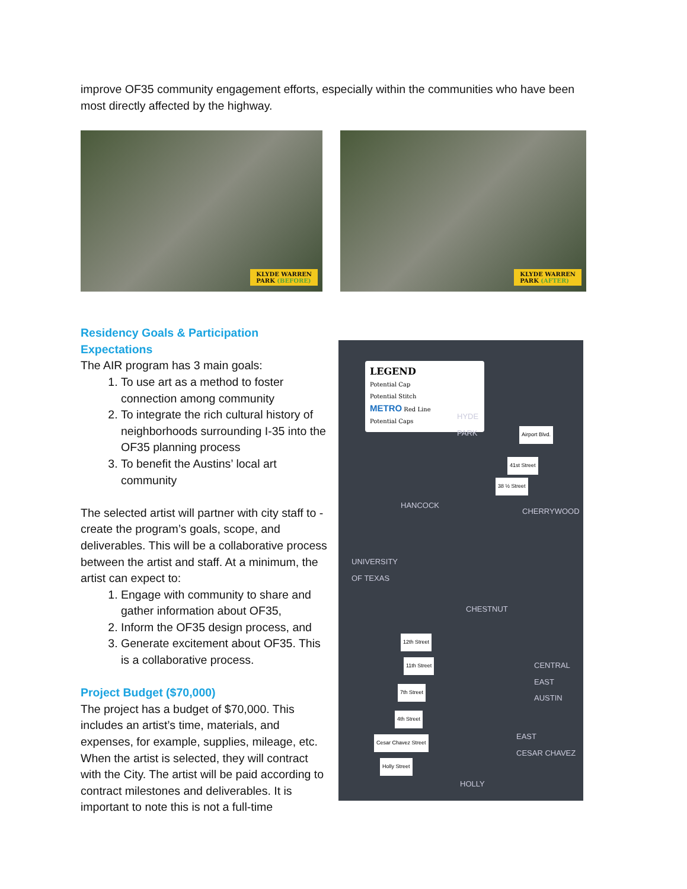improve OF35 community engagement efforts, especially within the communities who have been most directly affected by the highway.
KLYDE WARREN
PARK (BEFORE)
KLYDE WARREN
PARK (AFTER)
Residency Goals & Participation Expectations
The AIR program has 3 main goals:
1. To use art as a method to foster connection among community
2. To integrate the rich cultural history of neighborhoods surrounding I-35 into the OF35 planning process
3. To benefit the Austins’ local art community
The selected artist will partner with city staff to -create the program’s goals, scope, and deliverables. This will be a collaborative process between the artist and staff. At a minimum, the artist can expect to:
1. Engage with community to share and gather information about OF35,
2. Inform the OF35 design process, and
3. Generate excitement about OF35. This is a collaborative process.
Project Budget ($70,000)
The project has a budget of $70,000. This includes an artist’s time, materials, and expenses, for example, supplies, mileage, etc. When the artist is selected, they will contract with the City. The artist will be paid according to contract milestones and deliverables. It is important to note this is not a full-time
LEGEND
Potential Cap
Potential Stitch
METRO Red Line
Potential Caps
HYDE
PARK
Airport Blvd.
41st Street
38 ½ Street
HANCOCK
CHERRYWOOD
UNIVERSITY
OF TEXAS
CHESTNUT
12th Street
11th Street
CENTRAL
EAST
AUSTIN
7th Street
4th Street
Cesar Chavez Street
EAST
CESAR CHAVEZ
Holly Street
HOLLY